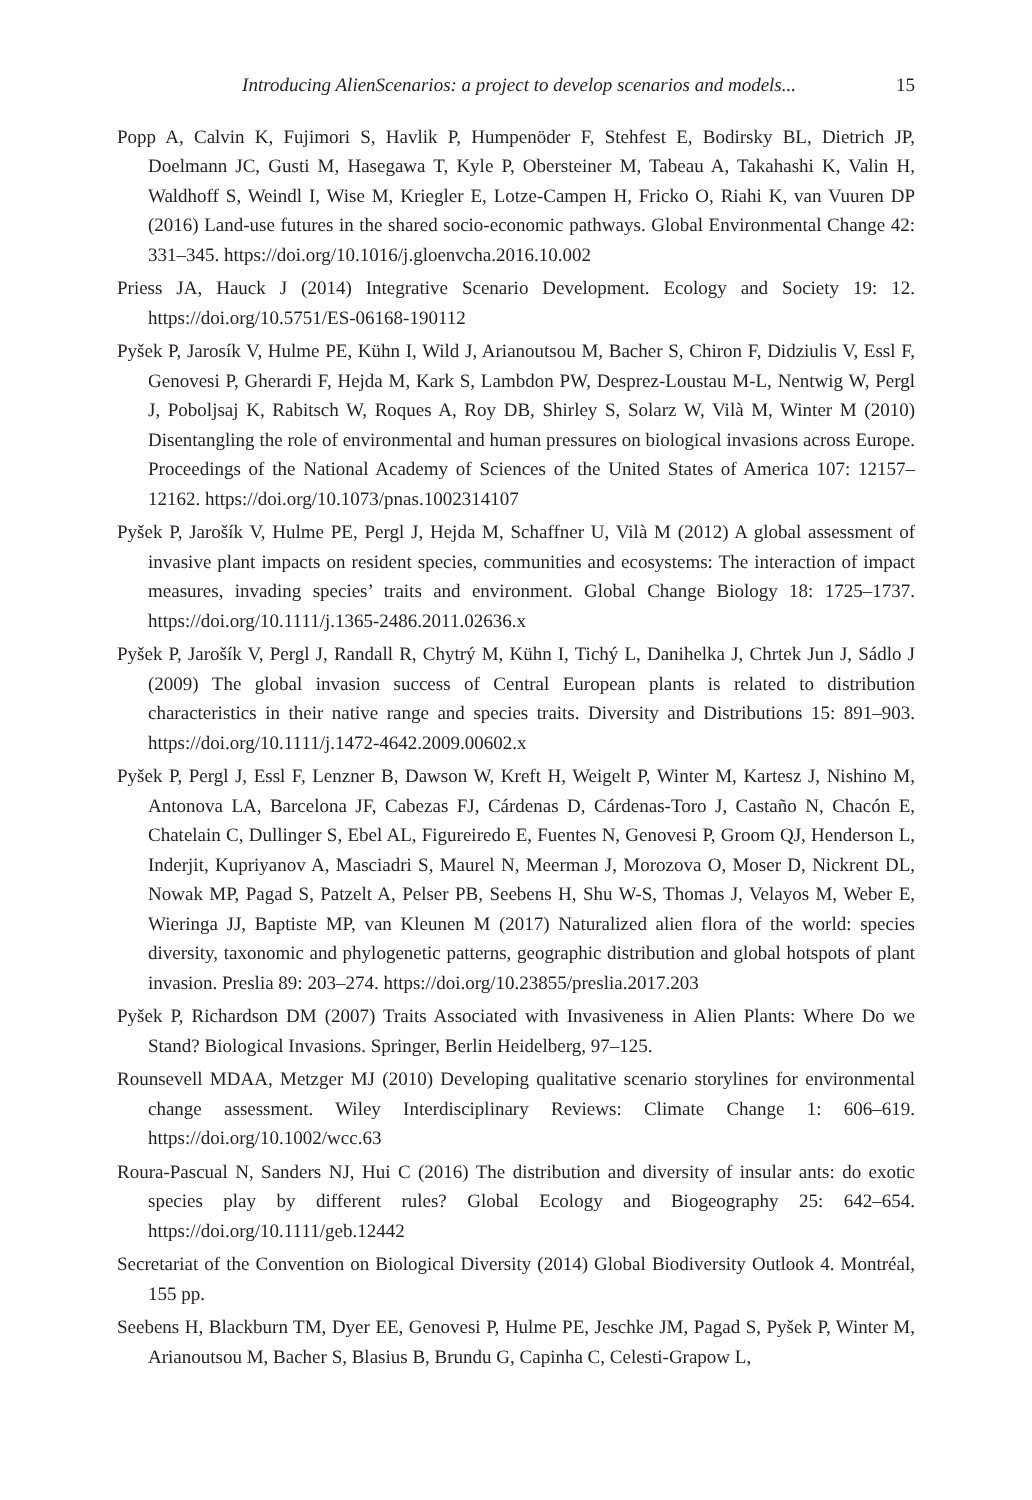Introducing AlienScenarios: a project to develop scenarios and models... 15
Popp A, Calvin K, Fujimori S, Havlik P, Humpenöder F, Stehfest E, Bodirsky BL, Dietrich JP, Doelmann JC, Gusti M, Hasegawa T, Kyle P, Obersteiner M, Tabeau A, Takahashi K, Valin H, Waldhoff S, Weindl I, Wise M, Kriegler E, Lotze-Campen H, Fricko O, Riahi K, van Vuuren DP (2016) Land-use futures in the shared socio-economic pathways. Global Environmental Change 42: 331–345. https://doi.org/10.1016/j.gloenvcha.2016.10.002
Priess JA, Hauck J (2014) Integrative Scenario Development. Ecology and Society 19: 12. https://doi.org/10.5751/ES-06168-190112
Pyšek P, Jarosík V, Hulme PE, Kühn I, Wild J, Arianoutsou M, Bacher S, Chiron F, Didziulis V, Essl F, Genovesi P, Gherardi F, Hejda M, Kark S, Lambdon PW, Desprez-Loustau M-L, Nentwig W, Pergl J, Poboljsaj K, Rabitsch W, Roques A, Roy DB, Shirley S, Solarz W, Vilà M, Winter M (2010) Disentangling the role of environmental and human pressures on biological invasions across Europe. Proceedings of the National Academy of Sciences of the United States of America 107: 12157–12162. https://doi.org/10.1073/pnas.1002314107
Pyšek P, Jarošík V, Hulme PE, Pergl J, Hejda M, Schaffner U, Vilà M (2012) A global assessment of invasive plant impacts on resident species, communities and ecosystems: The interaction of impact measures, invading species’ traits and environment. Global Change Biology 18: 1725–1737. https://doi.org/10.1111/j.1365-2486.2011.02636.x
Pyšek P, Jarošík V, Pergl J, Randall R, Chytrý M, Kühn I, Tichý L, Danihelka J, Chrtek Jun J, Sádlo J (2009) The global invasion success of Central European plants is related to distribution characteristics in their native range and species traits. Diversity and Distributions 15: 891–903. https://doi.org/10.1111/j.1472-4642.2009.00602.x
Pyšek P, Pergl J, Essl F, Lenzner B, Dawson W, Kreft H, Weigelt P, Winter M, Kartesz J, Nishino M, Antonova LA, Barcelona JF, Cabezas FJ, Cárdenas D, Cárdenas-Toro J, Castaño N, Chacón E, Chatelain C, Dullinger S, Ebel AL, Figureiredo E, Fuentes N, Genovesi P, Groom QJ, Henderson L, Inderjit, Kupriyanov A, Masciadri S, Maurel N, Meerman J, Morozova O, Moser D, Nickrent DL, Nowak MP, Pagad S, Patzelt A, Pelser PB, Seebens H, Shu W-S, Thomas J, Velayos M, Weber E, Wieringa JJ, Baptiste MP, van Kleunen M (2017) Naturalized alien flora of the world: species diversity, taxonomic and phylogenetic patterns, geographic distribution and global hotspots of plant invasion. Preslia 89: 203–274. https://doi.org/10.23855/preslia.2017.203
Pyšek P, Richardson DM (2007) Traits Associated with Invasiveness in Alien Plants: Where Do we Stand? Biological Invasions. Springer, Berlin Heidelberg, 97–125.
Rounsevell MDAA, Metzger MJ (2010) Developing qualitative scenario storylines for environmental change assessment. Wiley Interdisciplinary Reviews: Climate Change 1: 606–619. https://doi.org/10.1002/wcc.63
Roura-Pascual N, Sanders NJ, Hui C (2016) The distribution and diversity of insular ants: do exotic species play by different rules? Global Ecology and Biogeography 25: 642–654. https://doi.org/10.1111/geb.12442
Secretariat of the Convention on Biological Diversity (2014) Global Biodiversity Outlook 4. Montréal, 155 pp.
Seebens H, Blackburn TM, Dyer EE, Genovesi P, Hulme PE, Jeschke JM, Pagad S, Pyšek P, Winter M, Arianoutsou M, Bacher S, Blasius B, Brundu G, Capinha C, Celesti-Grapow L,